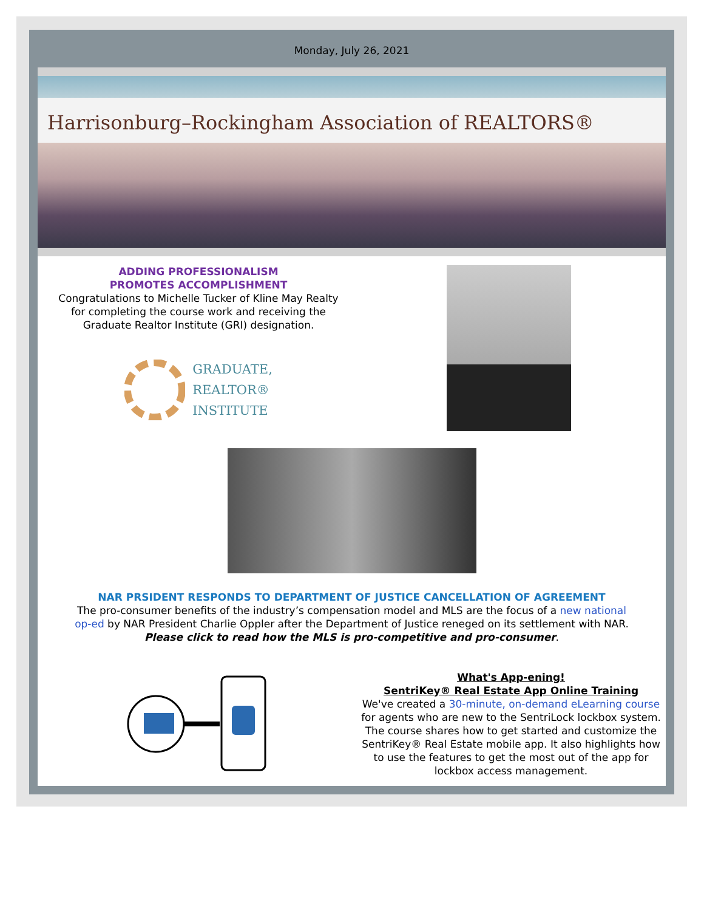Monday, July 26, 2021
Harrisonburg–Rockingham Association of REALTORS®
ADDING PROFESSIONALISM
PROMOTES ACCOMPLISHMENT
Congratulations to Michelle Tucker of Kline May Realty
for completing the course work and receiving the
Graduate Realtor Institute (GRI) designation.
GRADUATE,
REALTOR®
INSTITUTE
NAR PRSIDENT RESPONDS TO DEPARTMENT OF JUSTICE CANCELLATION OF AGREEMENT
The pro-consumer benefits of the industry’s compensation model and MLS are the focus of a new national op-ed by NAR President Charlie Oppler after the Department of Justice reneged on its settlement with NAR.
Please click to read how the MLS is pro-competitive and pro-consumer.
What's App-ening!
SentriKey® Real Estate App Online Training
We've created a 30-minute, on-demand eLearning course for agents who are new to the SentriLock lockbox system. The course shares how to get started and customize the SentriKey® Real Estate mobile app. It also highlights how to use the features to get the most out of the app for lockbox access management.